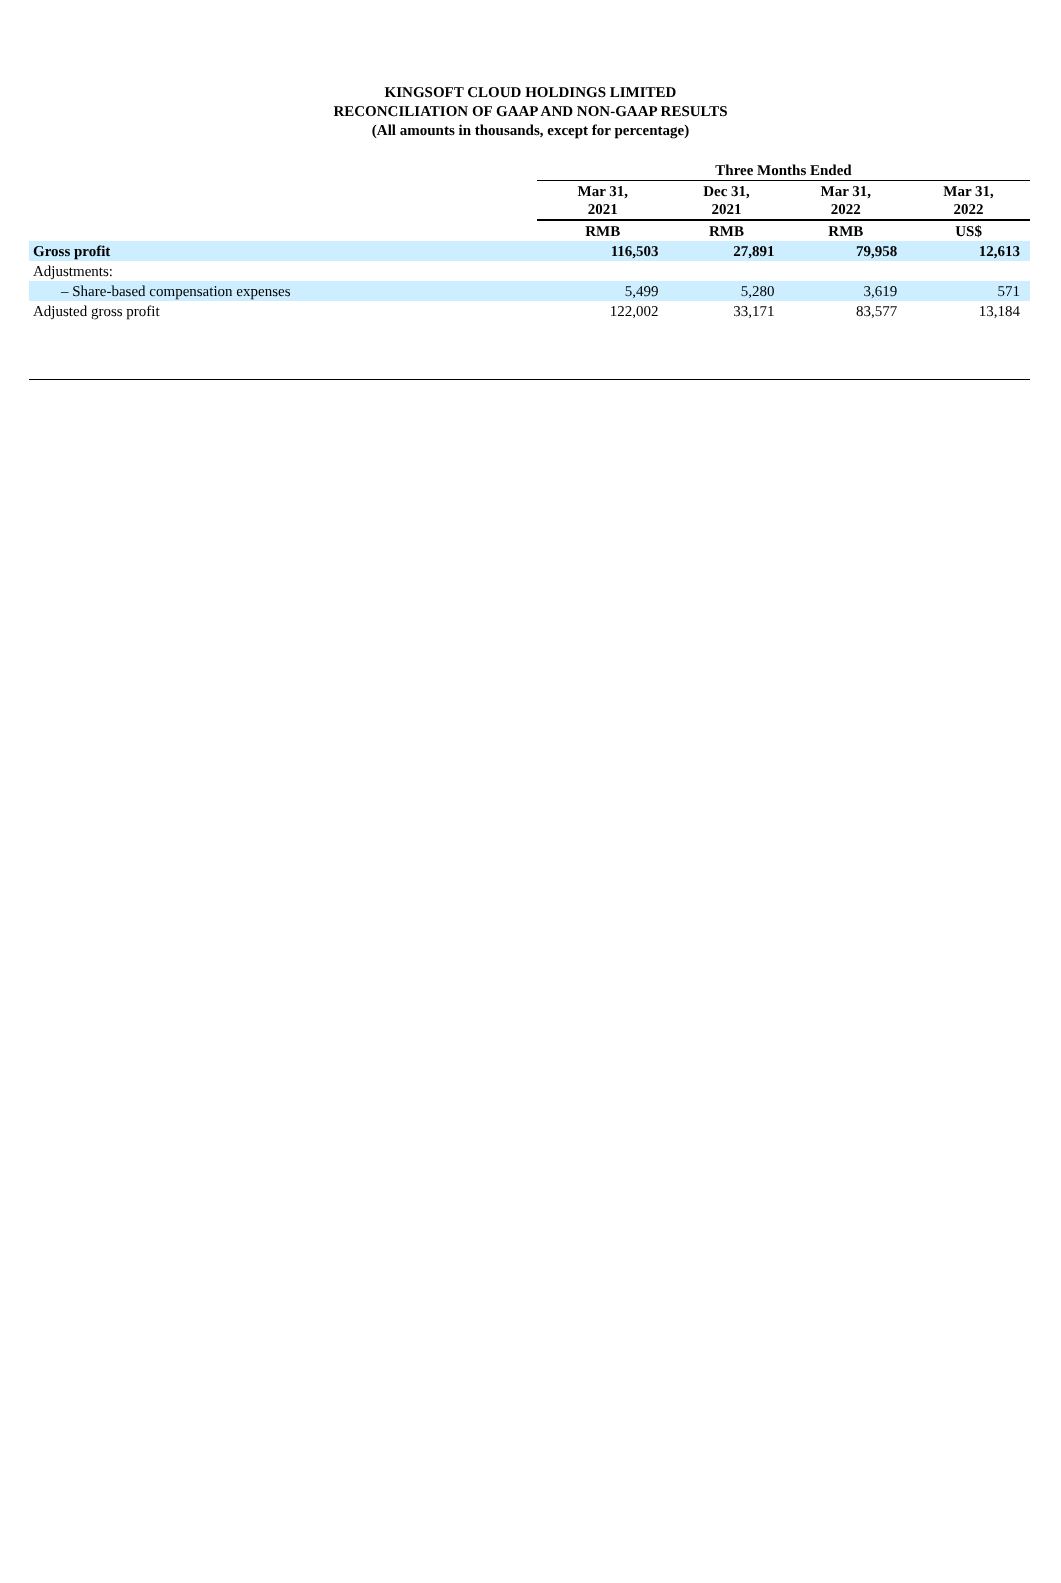KINGSOFT CLOUD HOLDINGS LIMITED
RECONCILIATION OF GAAP AND NON-GAAP RESULTS
(All amounts in thousands, except for percentage)
| | Three Months Ended | | | |
| | Mar 31, 2021 | Dec 31, 2021 | Mar 31, 2022 | Mar 31, 2022 |
| | RMB | RMB | RMB | US$ |
| Gross profit | 116,503 | 27,891 | 79,958 | 12,613 |
| Adjustments: | | | | |
| – Share-based compensation expenses | 5,499 | 5,280 | 3,619 | 571 |
| Adjusted gross profit | 122,002 | 33,171 | 83,577 | 13,184 |